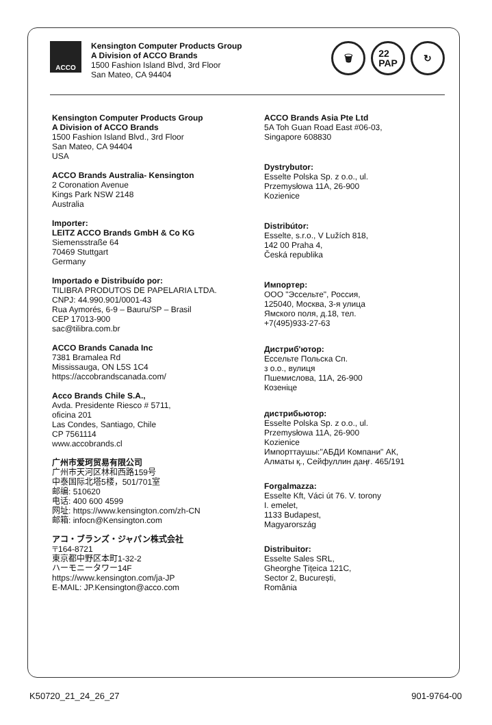ACCO
Kensington Computer Products Group
A Division of ACCO Brands
1500 Fashion Island Blvd, 3rd Floor
San Mateo, CA 94404
🗑 22
PAP
↻
Kensington Computer Products Group
A Division of ACCO Brands
1500 Fashion Island Blvd., 3rd Floor
San Mateo, CA 94404
USA
ACCO Brands Australia- Kensington
2 Coronation Avenue
Kings Park NSW 2148
Australia
Importer:
LEITZ ACCO Brands GmbH & Co KG
Siemensstraße 64
70469 Stuttgart
Germany
Importado e Distribuído por:
TILIBRA PRODUTOS DE PAPELARIA LTDA.
CNPJ: 44.990.901/0001-43
Rua Aymorés, 6-9 – Bauru/SP – Brasil
CEP 17013-900
sac@tilibra.com.br
ACCO Brands Canada Inc
7381 Bramalea Rd
Mississauga, ON L5S 1C4
https://accobrandscanada.com/
Acco Brands Chile S.A.,
Avda. Presidente Riesco # 5711,
oficina 201
Las Condes, Santiago, Chile
CP 7561114
www.accobrands.cl
广州市爱珂贸易有限公司
广州市天河区林和西路159号
中泰国际北塔5楼，501/701室
邮编: 510620
电话: 400 600 4599
网址: https://www.kensington.com/zh-CN
邮箱: infocn@Kensington.com
アコ・ブランズ・ジャパン株式会社
〒164-8721
東京都中野区本町1-32-2
ハーモニータワー14F
https://www.kensington.com/ja-JP
E-MAIL: JP.Kensington@acco.com
ACCO Brands Asia Pte Ltd
5A Toh Guan Road East #06-03,
Singapore 608830
Dystrybutor:
Esselte Polska Sp. z o.o., ul.
Przemysłowa 11A, 26-900
Kozienice
Distribútor:
Esselte, s.r.o., V Lužích 818,
142 00 Praha 4,
Česká republika
Импортер:
ООО "Эссельте", Россия,
125040, Москва, 3-я улица
Ямского поля, д.18, тел.
+7(495)933-27-63
Дистриб'ютор:
Ессельте Польска Сп.
з о.о., вулиця
Пшемислова, 11A, 26-900
Козеніце
дистрибьютор:
Esselte Polska Sp. z o.o., ul.
Przemysłowa 11A, 26-900
Kozienice
Импорттаушы:"АБДИ Компани" АК,
Алматы қ., Сейфуллин даңғ. 465/191
Forgalmazza:
Esselte Kft, Váci út 76. V. torony
I. emelet,
1133 Budapest,
Magyarország
Distribuitor:
Esselte Sales SRL,
Gheorghe Țițeica 121C,
Sector 2, București,
România
K50720_21_24_26_27 901-9764-00